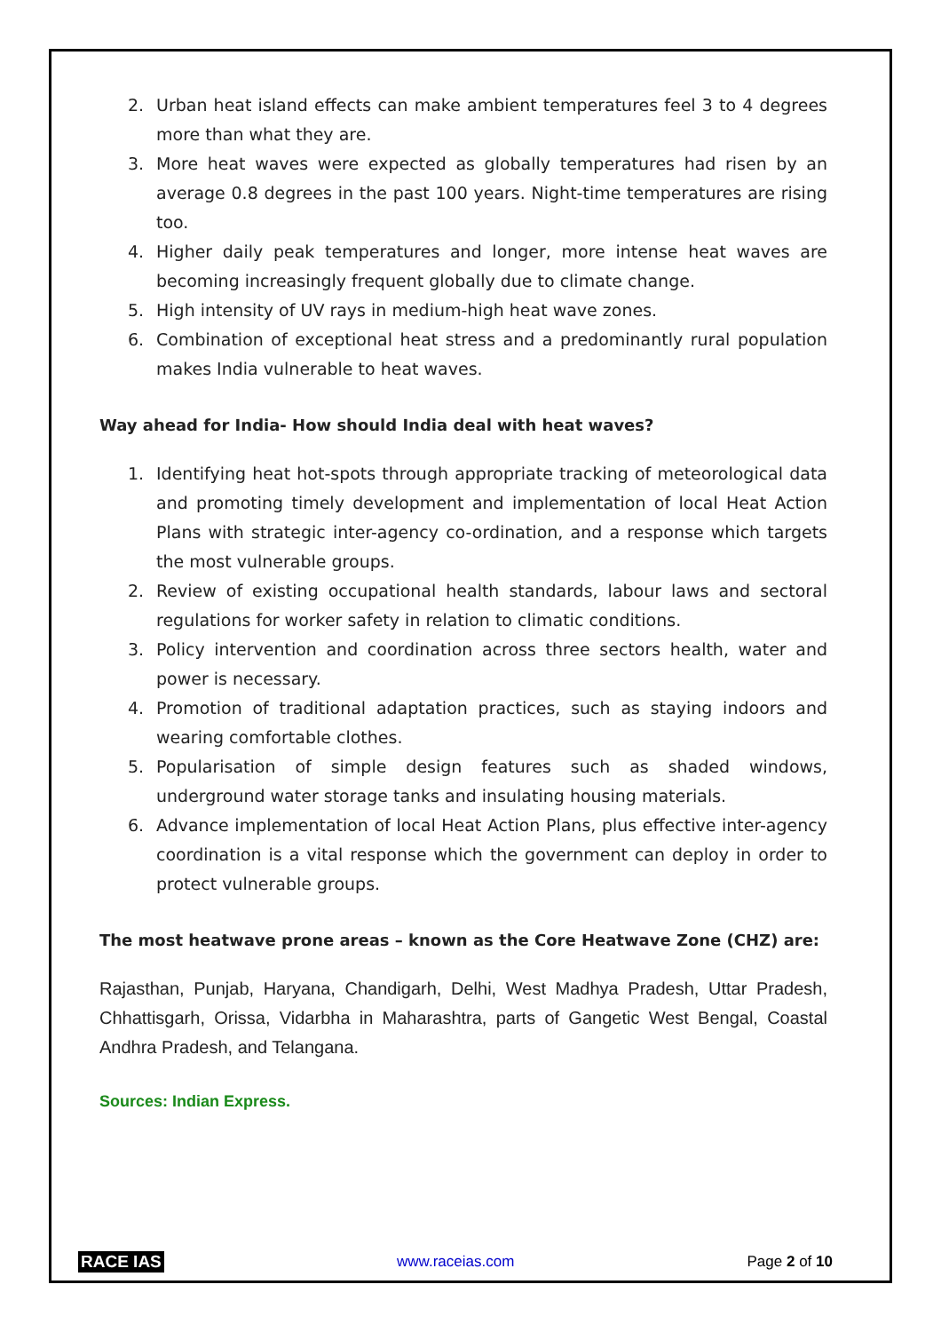2. Urban heat island effects can make ambient temperatures feel 3 to 4 degrees more than what they are.
3. More heat waves were expected as globally temperatures had risen by an average 0.8 degrees in the past 100 years. Night-time temperatures are rising too.
4. Higher daily peak temperatures and longer, more intense heat waves are becoming increasingly frequent globally due to climate change.
5. High intensity of UV rays in medium-high heat wave zones.
6. Combination of exceptional heat stress and a predominantly rural population makes India vulnerable to heat waves.
Way ahead for India- How should India deal with heat waves?
1. Identifying heat hot-spots through appropriate tracking of meteorological data and promoting timely development and implementation of local Heat Action Plans with strategic inter-agency co-ordination, and a response which targets the most vulnerable groups.
2. Review of existing occupational health standards, labour laws and sectoral regulations for worker safety in relation to climatic conditions.
3. Policy intervention and coordination across three sectors health, water and power is necessary.
4. Promotion of traditional adaptation practices, such as staying indoors and wearing comfortable clothes.
5. Popularisation of simple design features such as shaded windows, underground water storage tanks and insulating housing materials.
6. Advance implementation of local Heat Action Plans, plus effective inter-agency coordination is a vital response which the government can deploy in order to protect vulnerable groups.
The most heatwave prone areas – known as the Core Heatwave Zone (CHZ) are:
Rajasthan, Punjab, Haryana, Chandigarh, Delhi, West Madhya Pradesh, Uttar Pradesh, Chhattisgarh, Orissa, Vidarbha in Maharashtra, parts of Gangetic West Bengal, Coastal Andhra Pradesh, and Telangana.
Sources: Indian Express.
RACE IAS www.raceias.com Page 2 of 10